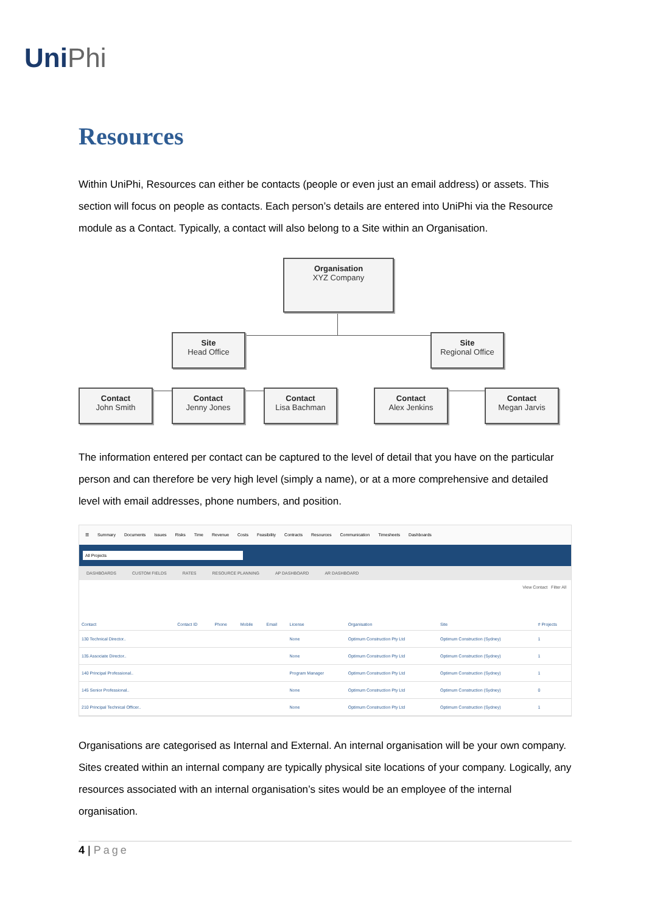UniPhi
Resources
Within UniPhi, Resources can either be contacts (people or even just an email address) or assets. This section will focus on people as contacts. Each person’s details are entered into UniPhi via the Resource module as a Contact. Typically, a contact will also belong to a Site within an Organisation.
Organisation
XYZ Company
Site
Head Office
Site
Regional Office
Contact
John Smith
Contact
Jenny Jones
Contact
Lisa Bachman
Contact
Alex Jenkins
Contact
Megan Jarvis
The information entered per contact can be captured to the level of detail that you have on the particular person and can therefore be very high level (simply a name), or at a more comprehensive and detailed level with email addresses, phone numbers, and position.
☰ Summary Documents Issues Risks Time Revenue Costs Feasibility Contracts Resources Communication Timesheets Dashboards
All Projects
DASHBOARDS CUSTOM FIELDS RATES RESOURCE PLANNING AP DASHBOARD AR DASHBOARD
View Contact Filter All
| Contact | Contact ID | Phone | Mobile | Email | License | Organisation | Site | # Projects |
| --- | --- | --- | --- | --- | --- | --- | --- | --- |
| 130 Technical Director.. | | | | | None | Optimum Construction Pty Ltd | Optimum Construction (Sydney) | 1 |
| 135 Associate Director.. | | | | | None | Optimum Construction Pty Ltd | Optimum Construction (Sydney) | 1 |
| 140 Principal Professional.. | | | | | Program Manager | Optimum Construction Pty Ltd | Optimum Construction (Sydney) | 1 |
| 145 Senior Professional.. | | | | | None | Optimum Construction Pty Ltd | Optimum Construction (Sydney) | 0 |
| 210 Principal Technical Officer.. | | | | | None | Optimum Construction Pty Ltd | Optimum Construction (Sydney) | 1 |
Organisations are categorised as Internal and External. An internal organisation will be your own company. Sites created within an internal company are typically physical site locations of your company. Logically, any resources associated with an internal organisation’s sites would be an employee of the internal organisation.
4 | Page